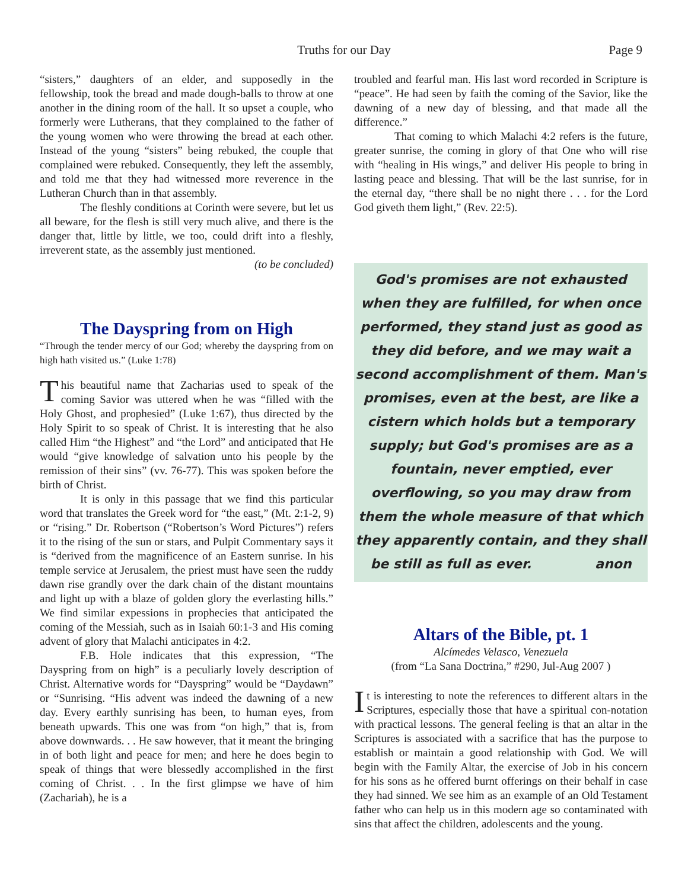Truths for our Day Page 9
“sisters,” daughters of an elder, and supposedly in the fellowship, took the bread and made dough-balls to throw at one another in the dining room of the hall. It so upset a couple, who formerly were Lutherans, that they complained to the father of the young women who were throwing the bread at each other. Instead of the young “sisters” being rebuked, the couple that complained were rebuked. Consequently, they left the assembly, and told me that they had witnessed more reverence in the Lutheran Church than in that assembly.
The fleshly conditions at Corinth were severe, but let us all beware, for the flesh is still very much alive, and there is the danger that, little by little, we too, could drift into a fleshly, irreverent state, as the assembly just mentioned.
(to be concluded)
The Dayspring from on High
“Through the tender mercy of our God; whereby the dayspring from on high hath visited us.” (Luke 1:78)
This beautiful name that Zacharias used to speak of the coming Savior was uttered when he was “filled with the Holy Ghost, and prophesied” (Luke 1:67), thus directed by the Holy Spirit to so speak of Christ. It is interesting that he also called Him “the Highest” and “the Lord” and anticipated that He would “give knowledge of salvation unto his people by the remission of their sins” (vv. 76-77). This was spoken before the birth of Christ.
It is only in this passage that we find this particular word that translates the Greek word for “the east,” (Mt. 2:1-2, 9) or “rising.” Dr. Robertson (“Robertson’s Word Pictures”) refers it to the rising of the sun or stars, and Pulpit Commentary says it is “derived from the magnificence of an Eastern sunrise. In his temple service at Jerusalem, the priest must have seen the ruddy dawn rise grandly over the dark chain of the distant mountains and light up with a blaze of golden glory the everlasting hills.” We find similar expessions in prophecies that anticipated the coming of the Messiah, such as in Isaiah 60:1-3 and His coming advent of glory that Malachi anticipates in 4:2.
F.B. Hole indicates that this expression, “The Dayspring from on high” is a peculiarly lovely description of Christ. Alternative words for “Dayspring” would be “Daydawn” or “Sunrising. “His advent was indeed the dawning of a new day. Every earthly sunrising has been, to human eyes, from beneath upwards. This one was from “on high,” that is, from above downwards. . . He saw however, that it meant the bringing in of both light and peace for men; and here he does begin to speak of things that were blessedly accomplished in the first coming of Christ. . . In the first glimpse we have of him (Zachariah), he is a
troubled and fearful man. His last word recorded in Scripture is “peace”. He had seen by faith the coming of the Savior, like the dawning of a new day of blessing, and that made all the difference.”
That coming to which Malachi 4:2 refers is the future, greater sunrise, the coming in glory of that One who will rise with “healing in His wings,” and deliver His people to bring in lasting peace and blessing. That will be the last sunrise, for in the eternal day, “there shall be no night there . . . for the Lord God giveth them light,” (Rev. 22:5).
God's promises are not exhausted when they are fulfilled, for when once performed, they stand just as good as they did before, and we may wait a second accomplishment of them. Man's promises, even at the best, are like a cistern which holds but a temporary supply; but God's promises are as a fountain, never emptied, ever overflowing, so you may draw from them the whole measure of that which they apparently contain, and they shall be still as full as ever. anon
Altars of the Bible, pt. 1
Alcímedes Velasco, Venezuela
(from “La Sana Doctrina,” #290, Jul-Aug 2007 )
It is interesting to note the references to different altars in the Scriptures, especially those that have a spiritual con-notation with practical lessons. The general feeling is that an altar in the Scriptures is associated with a sacrifice that has the purpose to establish or maintain a good relationship with God. We will begin with the Family Altar, the exercise of Job in his concern for his sons as he offered burnt offerings on their behalf in case they had sinned. We see him as an example of an Old Testament father who can help us in this modern age so contaminated with sins that affect the children, adolescents and the young.